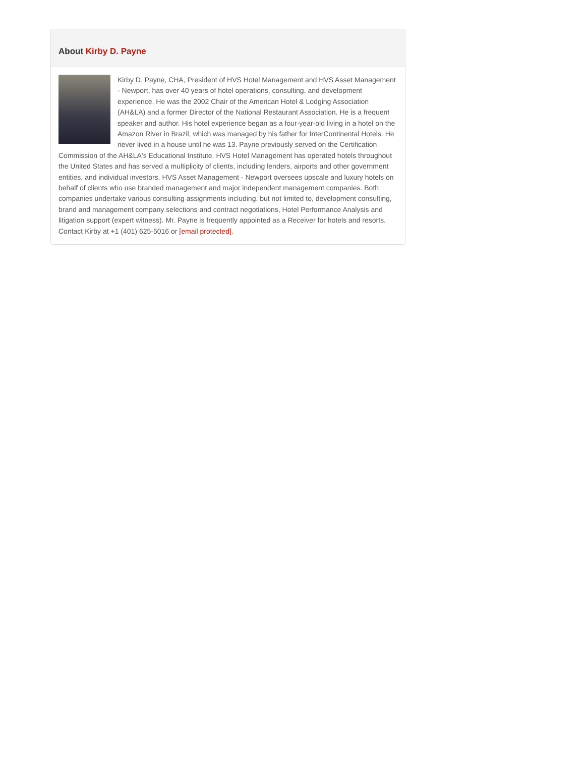About Kirby D. Payne
Kirby D. Payne, CHA, President of HVS Hotel Management and HVS Asset Management - Newport, has over 40 years of hotel operations, consulting, and development experience. He was the 2002 Chair of the American Hotel & Lodging Association (AH&LA) and a former Director of the National Restaurant Association. He is a frequent speaker and author. His hotel experience began as a four-year-old living in a hotel on the Amazon River in Brazil, which was managed by his father for InterContinental Hotels. He never lived in a house until he was 13. Payne previously served on the Certification Commission of the AH&LA's Educational Institute. HVS Hotel Management has operated hotels throughout the United States and has served a multiplicity of clients, including lenders, airports and other government entities, and individual investors. HVS Asset Management - Newport oversees upscale and luxury hotels on behalf of clients who use branded management and major independent management companies. Both companies undertake various consulting assignments including, but not limited to, development consulting, brand and management company selections and contract negotiations, Hotel Performance Analysis and litigation support (expert witness). Mr. Payne is frequently appointed as a Receiver for hotels and resorts. Contact Kirby at +1 (401) 625-5016 or [email protected].